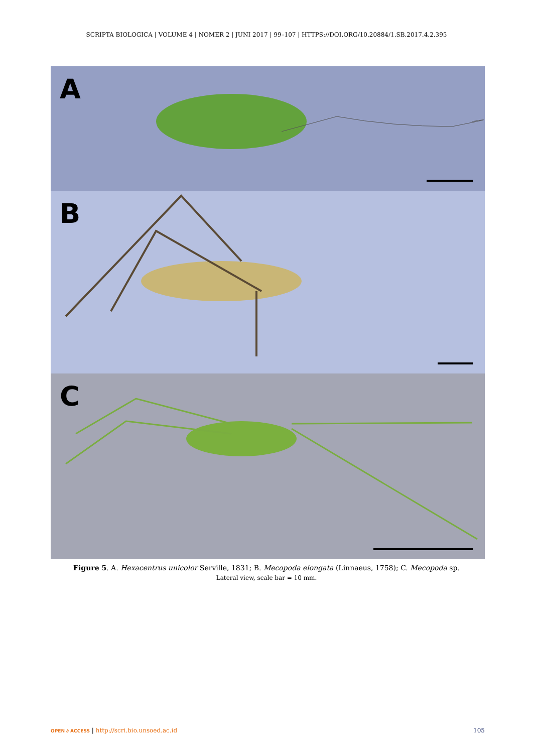SCRIPTA BIOLOGICA | VOLUME 4 | NOMER 2 | JUNI 2017 | 99–107 | HTTPS://DOI.ORG/10.20884/1.SB.2017.4.2.395
A
B
C
Figure 5. A. Hexacentrus unicolor Serville, 1831; B. Mecopoda elongata (Linnaeus, 1758); C. Mecopoda sp.
Lateral view, scale bar = 10 mm.
OPEN ∂ ACCESS | http://scri.bio.unsoed.ac.id 105